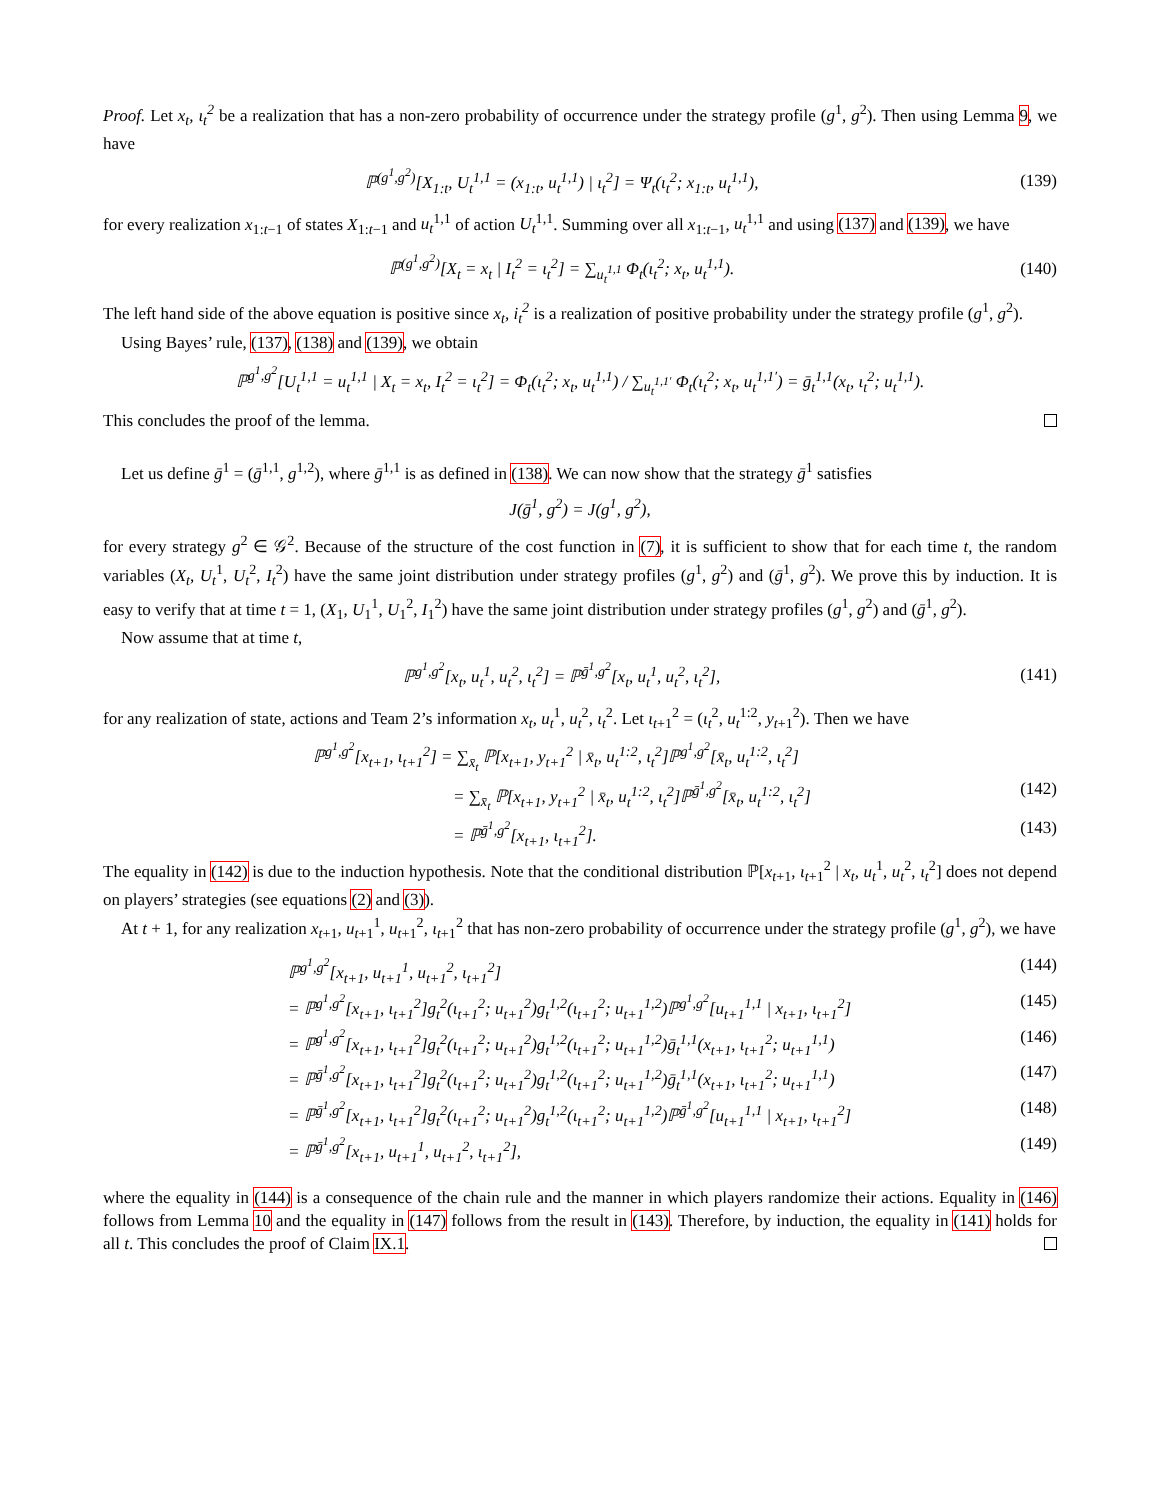Proof. Let x<sub>t</sub>, ι<sub>t</sub><sup>2</sup> be a realization that has a non-zero probability of occurrence under the strategy profile (g<sup>1</sup>, g<sup>2</sup>). Then using Lemma 9, we have
ℙ<sup>(g<sup>1</sup>,g<sup>2</sup>)</sup>[X<sub>1:t</sub>, U<sub>t</sub><sup>1,1</sup> = (x<sub>1:t</sub>, u<sub>t</sub><sup>1,1</sup>) | ι<sub>t</sub><sup>2</sup>] = Ψ<sub>t</sub>(ι<sub>t</sub><sup>2</sup>; x<sub>1:t</sub>, u<sub>t</sub><sup>1,1</sup>), (139)
for every realization x<sub>1:t−1</sub> of states X<sub>1:t−1</sub> and u<sub>t</sub><sup>1,1</sup> of action U<sub>t</sub><sup>1,1</sup>. Summing over all x<sub>1:t−1</sub>, u<sub>t</sub><sup>1,1</sup> and using (137) and (139), we have
ℙ<sup>(g<sup>1</sup>,g<sup>2</sup>)</sup>[X<sub>t</sub> = x<sub>t</sub> | I<sub>t</sub><sup>2</sup> = ι<sub>t</sub><sup>2</sup>] = ∑<sub>u<sub>t</sub><sup>1,1</sup></sub> Φ<sub>t</sub>(ι<sub>t</sub><sup>2</sup>; x<sub>t</sub>, u<sub>t</sub><sup>1,1</sup>). (140)
The left hand side of the above equation is positive since x<sub>t</sub>, i<sub>t</sub><sup>2</sup> is a realization of positive probability under the strategy profile (g<sup>1</sup>, g<sup>2</sup>).
Using Bayes’ rule, (137), (138) and (139), we obtain
ℙ<sup>g<sup>1</sup>,g<sup>2</sup></sup>[U<sub>t</sub><sup>1,1</sup> = u<sub>t</sub><sup>1,1</sup> | X<sub>t</sub> = x<sub>t</sub>, I<sub>t</sub><sup>2</sup> = ι<sub>t</sub><sup>2</sup>] = Φ<sub>t</sub>(ι<sub>t</sub><sup>2</sup>; x<sub>t</sub>, u<sub>t</sub><sup>1,1</sup>) / ∑<sub>u<sub>t</sub><sup>1,1′</sup></sub> Φ<sub>t</sub>(ι<sub>t</sub><sup>2</sup>; x<sub>t</sub>, u<sub>t</sub><sup>1,1′</sup>) = ḡ<sub>t</sub><sup>1,1</sup>(x<sub>t</sub>, ι<sub>t</sub><sup>2</sup>; u<sub>t</sub><sup>1,1</sup>).
This concludes the proof of the lemma.
Let us define ḡ<sup>1</sup> = (ḡ<sup>1,1</sup>, g<sup>1,2</sup>), where ḡ<sup>1,1</sup> is as defined in (138). We can now show that the strategy ḡ<sup>1</sup> satisfies
J(ḡ<sup>1</sup>, g<sup>2</sup>) = J(g<sup>1</sup>, g<sup>2</sup>),
for every strategy g<sup>2</sup> ∈ 𝒢<sup>2</sup>. Because of the structure of the cost function in (7), it is sufficient to show that for each time t, the random variables (X<sub>t</sub>, U<sub>t</sub><sup>1</sup>, U<sub>t</sub><sup>2</sup>, I<sub>t</sub><sup>2</sup>) have the same joint distribution under strategy profiles (g<sup>1</sup>, g<sup>2</sup>) and (ḡ<sup>1</sup>, g<sup>2</sup>). We prove this by induction. It is easy to verify that at time t = 1, (X<sub>1</sub>, U<sub>1</sub><sup>1</sup>, U<sub>1</sub><sup>2</sup>, I<sub>1</sub><sup>2</sup>) have the same joint distribution under strategy profiles (g<sup>1</sup>, g<sup>2</sup>) and (ḡ<sup>1</sup>, g<sup>2</sup>).
Now assume that at time t,
ℙ<sup>g<sup>1</sup>,g<sup>2</sup></sup>[x<sub>t</sub>, u<sub>t</sub><sup>1</sup>, u<sub>t</sub><sup>2</sup>, ι<sub>t</sub><sup>2</sup>] = ℙ<sup>ḡ<sup>1</sup>,g<sup>2</sup></sup>[x<sub>t</sub>, u<sub>t</sub><sup>1</sup>, u<sub>t</sub><sup>2</sup>, ι<sub>t</sub><sup>2</sup>], (141)
for any realization of state, actions and Team 2’s information x<sub>t</sub>, u<sub>t</sub><sup>1</sup>, u<sub>t</sub><sup>2</sup>, ι<sub>t</sub><sup>2</sup>. Let ι<sub>t+1</sub><sup>2</sup> = (ι<sub>t</sub><sup>2</sup>, u<sub>t</sub><sup>1:2</sup>, y<sub>t+1</sub><sup>2</sup>). Then we have
ℙ<sup>g<sup>1</sup>,g<sup>2</sup></sup>[x<sub>t+1</sub>, ι<sub>t+1</sub><sup>2</sup>] = ∑<sub>x̄<sub>t</sub></sub> ℙ[x<sub>t+1</sub>, y<sub>t+1</sub><sup>2</sup> | x̄<sub>t</sub>, u<sub>t</sub><sup>1:2</sup>, ι<sub>t</sub><sup>2</sup>]ℙ<sup>g<sup>1</sup>,g<sup>2</sup></sup>[x̄<sub>t</sub>, u<sub>t</sub><sup>1:2</sup>, ι<sub>t</sub><sup>2</sup>]
= ∑<sub>x̄<sub>t</sub></sub> ℙ[x<sub>t+1</sub>, y<sub>t+1</sub><sup>2</sup> | x̄<sub>t</sub>, u<sub>t</sub><sup>1:2</sup>, ι<sub>t</sub><sup>2</sup>]ℙ<sup>ḡ<sup>1</sup>,g<sup>2</sup></sup>[x̄<sub>t</sub>, u<sub>t</sub><sup>1:2</sup>, ι<sub>t</sub><sup>2</sup>] (142)
= ℙ<sup>ḡ<sup>1</sup>,g<sup>2</sup></sup>[x<sub>t+1</sub>, ι<sub>t+1</sub><sup>2</sup>]. (143)
The equality in (142) is due to the induction hypothesis. Note that the conditional distribution ℙ[x<sub>t+1</sub>, ι<sub>t+1</sub><sup>2</sup> | x<sub>t</sub>, u<sub>t</sub><sup>1</sup>, u<sub>t</sub><sup>2</sup>, ι<sub>t</sub><sup>2</sup>] does not depend on players’ strategies (see equations (2) and (3)).
At t + 1, for any realization x<sub>t+1</sub>, u<sub>t+1</sub><sup>1</sup>, u<sub>t+1</sub><sup>2</sup>, ι<sub>t+1</sub><sup>2</sup> that has non-zero probability of occurrence under the strategy profile (g<sup>1</sup>, g<sup>2</sup>), we have
ℙ<sup>g<sup>1</sup>,g<sup>2</sup></sup>[x<sub>t+1</sub>, u<sub>t+1</sub><sup>1</sup>, u<sub>t+1</sub><sup>2</sup>, ι<sub>t+1</sub><sup>2</sup>] (144)
= ℙ<sup>g<sup>1</sup>,g<sup>2</sup></sup>[x<sub>t+1</sub>, ι<sub>t+1</sub><sup>2</sup>]g<sub>t</sub><sup>2</sup>(ι<sub>t+1</sub><sup>2</sup>; u<sub>t+1</sub><sup>2</sup>)g<sub>t</sub><sup>1,2</sup>(ι<sub>t+1</sub><sup>2</sup>; u<sub>t+1</sub><sup>1,2</sup>)ℙ<sup>g<sup>1</sup>,g<sup>2</sup></sup>[u<sub>t+1</sub><sup>1,1</sup> | x<sub>t+1</sub>, ι<sub>t+1</sub><sup>2</sup>] (145)
= ℙ<sup>g<sup>1</sup>,g<sup>2</sup></sup>[x<sub>t+1</sub>, ι<sub>t+1</sub><sup>2</sup>]g<sub>t</sub><sup>2</sup>(ι<sub>t+1</sub><sup>2</sup>; u<sub>t+1</sub><sup>2</sup>)g<sub>t</sub><sup>1,2</sup>(ι<sub>t+1</sub><sup>2</sup>; u<sub>t+1</sub><sup>1,2</sup>)ḡ<sub>t</sub><sup>1,1</sup>(x<sub>t+1</sub>, ι<sub>t+1</sub><sup>2</sup>; u<sub>t+1</sub><sup>1,1</sup>) (146)
= ℙ<sup>ḡ<sup>1</sup>,g<sup>2</sup></sup>[x<sub>t+1</sub>, ι<sub>t+1</sub><sup>2</sup>]g<sub>t</sub><sup>2</sup>(ι<sub>t+1</sub><sup>2</sup>; u<sub>t+1</sub><sup>2</sup>)g<sub>t</sub><sup>1,2</sup>(ι<sub>t+1</sub><sup>2</sup>; u<sub>t+1</sub><sup>1,2</sup>)ḡ<sub>t</sub><sup>1,1</sup>(x<sub>t+1</sub>, ι<sub>t+1</sub><sup>2</sup>; u<sub>t+1</sub><sup>1,1</sup>) (147)
= ℙ<sup>ḡ<sup>1</sup>,g<sup>2</sup></sup>[x<sub>t+1</sub>, ι<sub>t+1</sub><sup>2</sup>]g<sub>t</sub><sup>2</sup>(ι<sub>t+1</sub><sup>2</sup>; u<sub>t+1</sub><sup>2</sup>)g<sub>t</sub><sup>1,2</sup>(ι<sub>t+1</sub><sup>2</sup>; u<sub>t+1</sub><sup>1,2</sup>)ℙ<sup>ḡ<sup>1</sup>,g<sup>2</sup></sup>[u<sub>t+1</sub><sup>1,1</sup> | x<sub>t+1</sub>, ι<sub>t+1</sub><sup>2</sup>] (148)
= ℙ<sup>ḡ<sup>1</sup>,g<sup>2</sup></sup>[x<sub>t+1</sub>, u<sub>t+1</sub><sup>1</sup>, u<sub>t+1</sub><sup>2</sup>, ι<sub>t+1</sub><sup>2</sup>], (149)
where the equality in (144) is a consequence of the chain rule and the manner in which players randomize their actions. Equality in (146) follows from Lemma 10 and the equality in (147) follows from the result in (143). Therefore, by induction, the equality in (141) holds for all t. This concludes the proof of Claim IX.1.